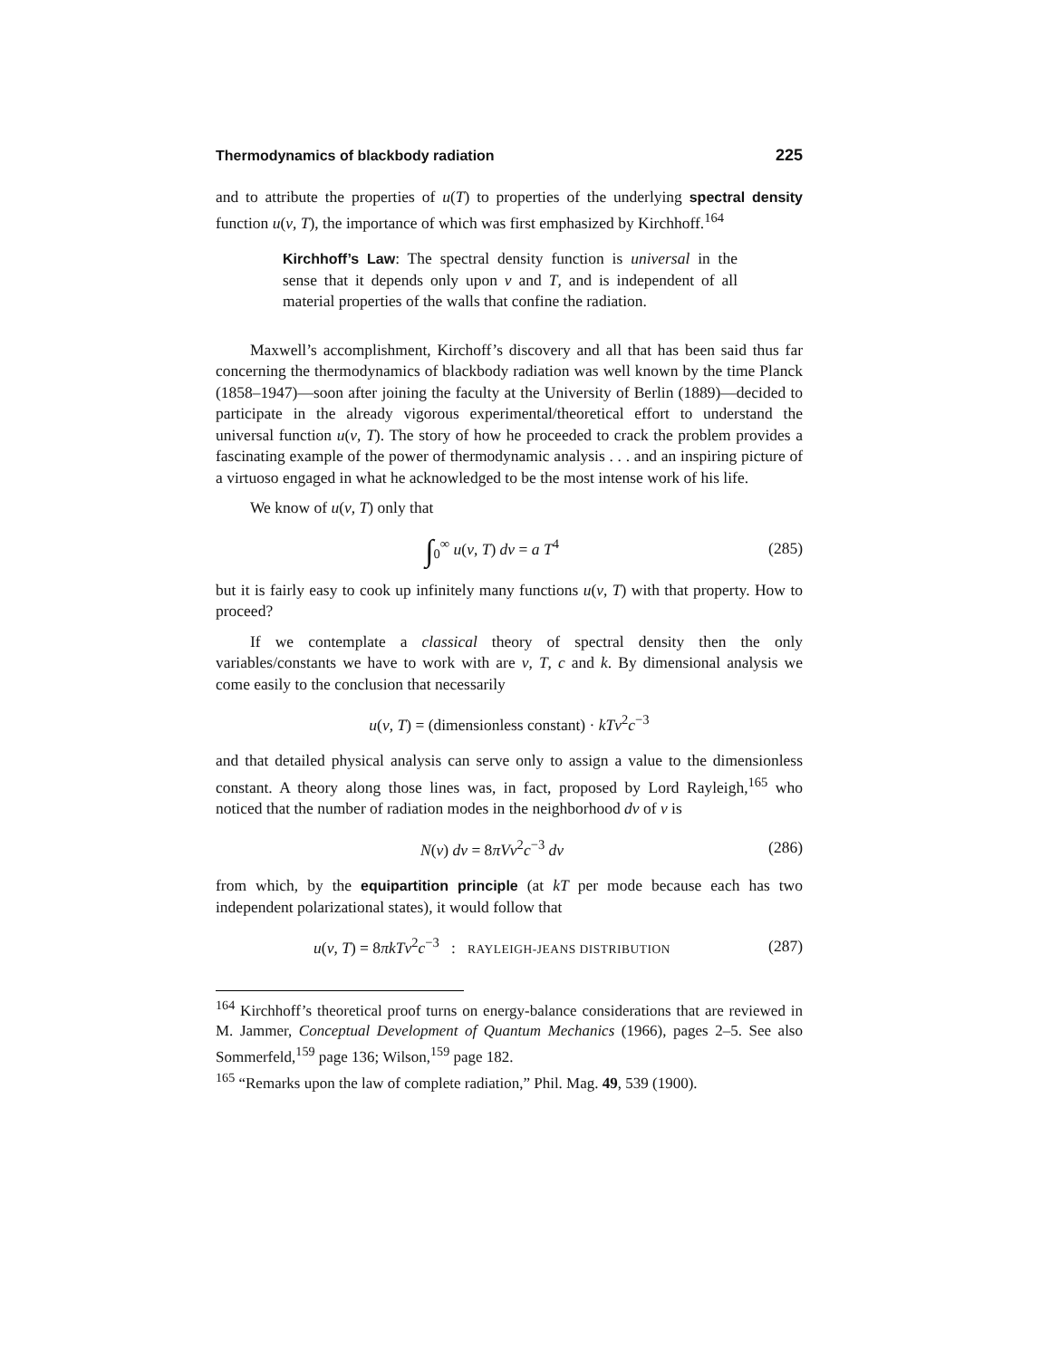Thermodynamics of blackbody radiation 225
and to attribute the properties of u(T) to properties of the underlying spectral density function u(ν, T), the importance of which was first emphasized by Kirchhoff.<sup>164</sup>
Kirchhoff’s Law: The spectral density function is universal in the sense that it depends only upon ν and T, and is independent of all material properties of the walls that confine the radiation.
Maxwell’s accomplishment, Kirchoff’s discovery and all that has been said thus far concerning the thermodynamics of blackbody radiation was well known by the time Planck (1858–1947)—soon after joining the faculty at the University of Berlin (1889)—decided to participate in the already vigorous experimental/theoretical effort to understand the universal function u(ν, T). The story of how he proceeded to crack the problem provides a fascinating example of the power of thermodynamic analysis . . . and an inspiring picture of a virtuoso engaged in what he acknowledged to be the most intense work of his life.
We know of u(ν, T) only that
∫<sub>0</sub><sup>∞</sup> u(ν, T) dν = a T<sup>4</sup> (285)
but it is fairly easy to cook up infinitely many functions u(ν, T) with that property. How to proceed?
If we contemplate a classical theory of spectral density then the only variables/constants we have to work with are ν, T, c and k. By dimensional analysis we come easily to the conclusion that necessarily
u(ν, T) = (dimensionless constant) · kTν<sup>2</sup>c<sup>−3</sup>
and that detailed physical analysis can serve only to assign a value to the dimensionless constant. A theory along those lines was, in fact, proposed by Lord Rayleigh,<sup>165</sup> who noticed that the number of radiation modes in the neighborhood dν of ν is
N(ν) dν = 8πVν<sup>2</sup>c<sup>−3</sup> dν (286)
from which, by the equipartition principle (at kT per mode because each has two independent polarizational states), it would follow that
u(ν, T) = 8πkTν<sup>2</sup>c<sup>−3</sup> : RAYLEIGH-JEANS DISTRIBUTION (287)
<sup>164</sup> Kirchhoff’s theoretical proof turns on energy-balance considerations that are reviewed in M. Jammer, Conceptual Development of Quantum Mechanics (1966), pages 2–5. See also Sommerfeld,<sup>159</sup> page 136; Wilson,<sup>159</sup> page 182.
<sup>165</sup> “Remarks upon the law of complete radiation,” Phil. Mag. 49, 539 (1900).